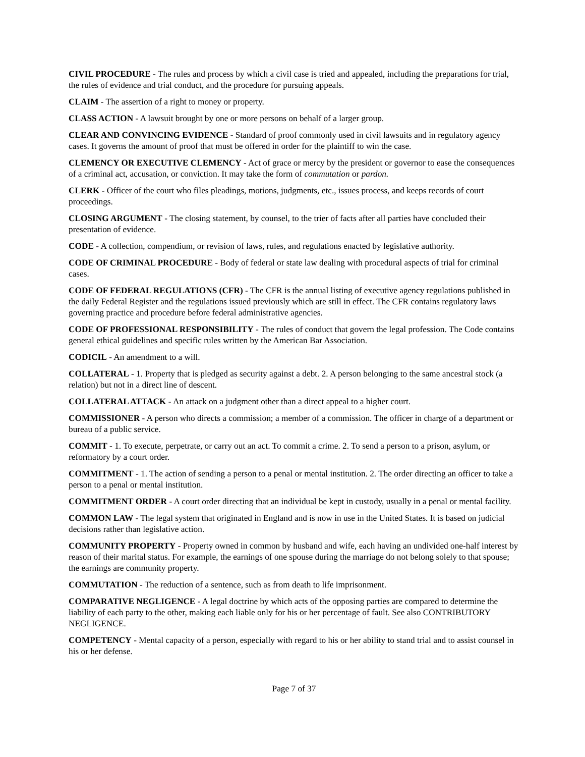CIVIL PROCEDURE - The rules and process by which a civil case is tried and appealed, including the preparations for trial, the rules of evidence and trial conduct, and the procedure for pursuing appeals.
CLAIM - The assertion of a right to money or property.
CLASS ACTION - A lawsuit brought by one or more persons on behalf of a larger group.
CLEAR AND CONVINCING EVIDENCE - Standard of proof commonly used in civil lawsuits and in regulatory agency cases. It governs the amount of proof that must be offered in order for the plaintiff to win the case.
CLEMENCY OR EXECUTIVE CLEMENCY - Act of grace or mercy by the president or governor to ease the consequences of a criminal act, accusation, or conviction. It may take the form of commutation or pardon.
CLERK - Officer of the court who files pleadings, motions, judgments, etc., issues process, and keeps records of court proceedings.
CLOSING ARGUMENT - The closing statement, by counsel, to the trier of facts after all parties have concluded their presentation of evidence.
CODE - A collection, compendium, or revision of laws, rules, and regulations enacted by legislative authority.
CODE OF CRIMINAL PROCEDURE - Body of federal or state law dealing with procedural aspects of trial for criminal cases.
CODE OF FEDERAL REGULATIONS (CFR) - The CFR is the annual listing of executive agency regulations published in the daily Federal Register and the regulations issued previously which are still in effect. The CFR contains regulatory laws governing practice and procedure before federal administrative agencies.
CODE OF PROFESSIONAL RESPONSIBILITY - The rules of conduct that govern the legal profession. The Code contains general ethical guidelines and specific rules written by the American Bar Association.
CODICIL - An amendment to a will.
COLLATERAL - 1. Property that is pledged as security against a debt. 2. A person belonging to the same ancestral stock (a relation) but not in a direct line of descent.
COLLATERAL ATTACK - An attack on a judgment other than a direct appeal to a higher court.
COMMISSIONER - A person who directs a commission; a member of a commission. The officer in charge of a department or bureau of a public service.
COMMIT - 1. To execute, perpetrate, or carry out an act. To commit a crime. 2. To send a person to a prison, asylum, or reformatory by a court order.
COMMITMENT - 1. The action of sending a person to a penal or mental institution. 2. The order directing an officer to take a person to a penal or mental institution.
COMMITMENT ORDER - A court order directing that an individual be kept in custody, usually in a penal or mental facility.
COMMON LAW - The legal system that originated in England and is now in use in the United States. It is based on judicial decisions rather than legislative action.
COMMUNITY PROPERTY - Property owned in common by husband and wife, each having an undivided one-half interest by reason of their marital status. For example, the earnings of one spouse during the marriage do not belong solely to that spouse; the earnings are community property.
COMMUTATION - The reduction of a sentence, such as from death to life imprisonment.
COMPARATIVE NEGLIGENCE - A legal doctrine by which acts of the opposing parties are compared to determine the liability of each party to the other, making each liable only for his or her percentage of fault. See also CONTRIBUTORY NEGLIGENCE.
COMPETENCY - Mental capacity of a person, especially with regard to his or her ability to stand trial and to assist counsel in his or her defense.
Page 7 of 37